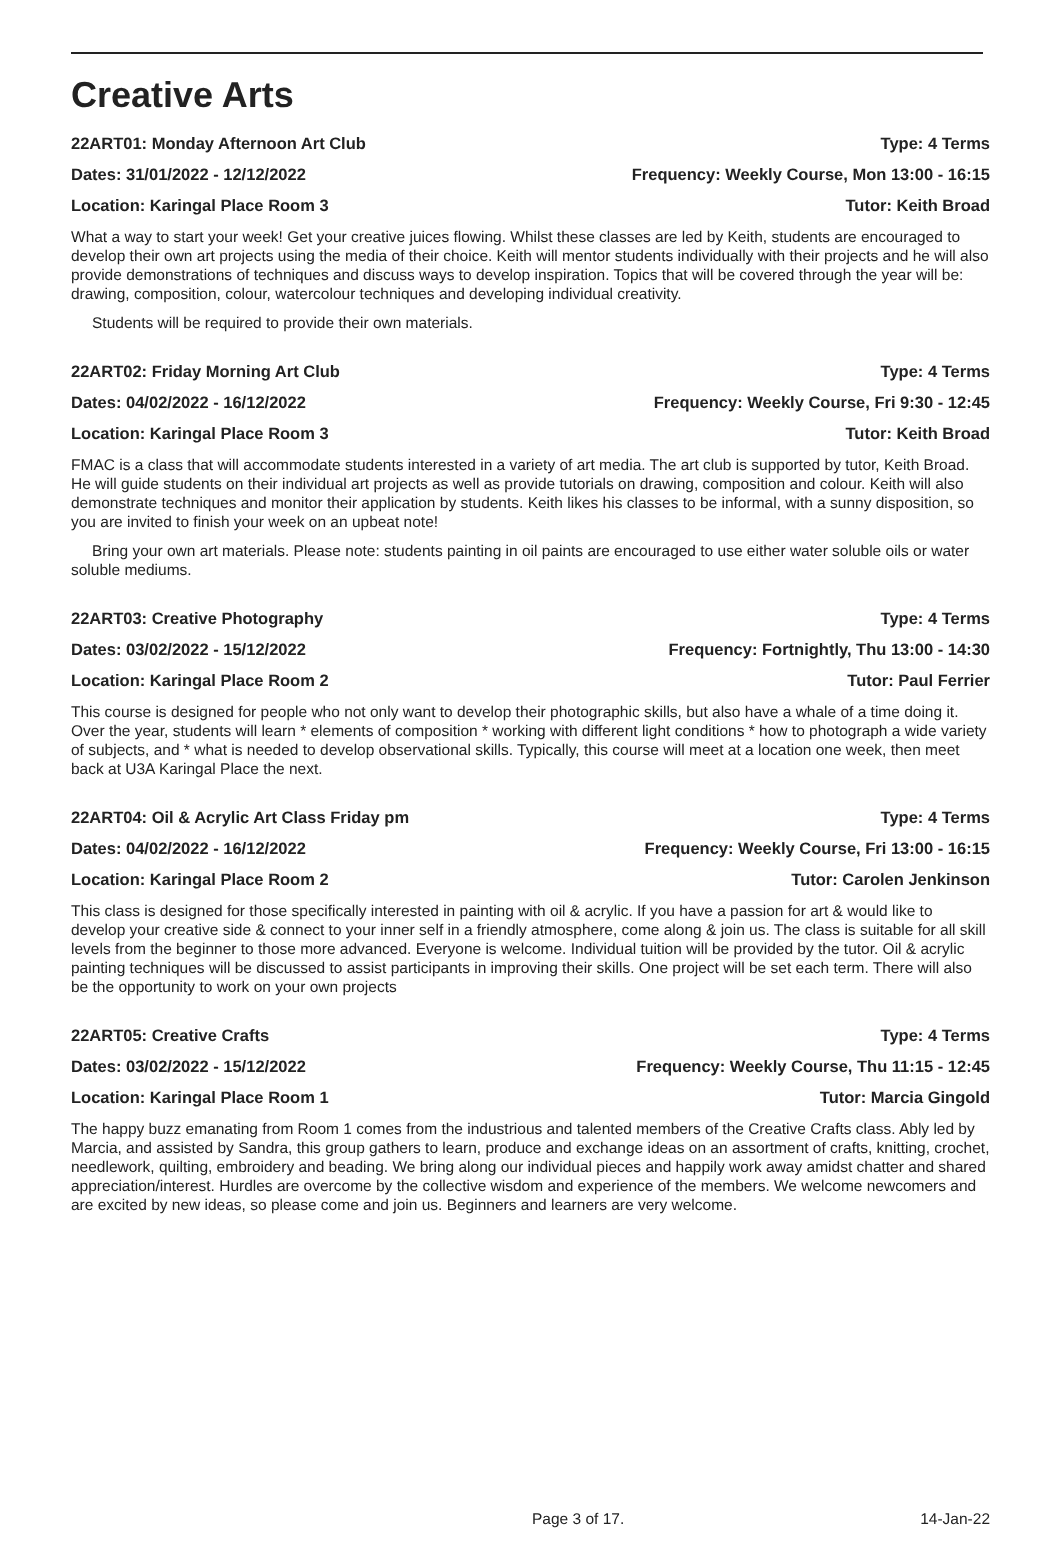Creative Arts
22ART01: Monday Afternoon Art Club Type: 4 Terms
Dates: 31/01/2022 - 12/12/2022 Frequency: Weekly Course, Mon 13:00 - 16:15
Location: Karingal Place Room 3 Tutor: Keith Broad
What a way to start your week! Get your creative juices flowing. Whilst these classes are led by Keith, students are encouraged to develop their own art projects using the media of their choice. Keith will mentor students individually with their projects and he will also provide demonstrations of techniques and discuss ways to develop inspiration. Topics that will be covered through the year will be: drawing, composition, colour, watercolour techniques and developing individual creativity.
Students will be required to provide their own materials.
22ART02: Friday Morning Art Club Type: 4 Terms
Dates: 04/02/2022 - 16/12/2022 Frequency: Weekly Course, Fri 9:30 - 12:45
Location: Karingal Place Room 3 Tutor: Keith Broad
FMAC is a class that will accommodate students interested in a variety of art media. The art club is supported by tutor, Keith Broad. He will guide students on their individual art projects as well as provide tutorials on drawing, composition and colour. Keith will also demonstrate techniques and monitor their application by students. Keith likes his classes to be informal, with a sunny disposition, so you are invited to finish your week on an upbeat note!
Bring your own art materials. Please note: students painting in oil paints are encouraged to use either water soluble oils or water soluble mediums.
22ART03: Creative Photography Type: 4 Terms
Dates: 03/02/2022 - 15/12/2022 Frequency: Fortnightly, Thu 13:00 - 14:30
Location: Karingal Place Room 2 Tutor: Paul Ferrier
This course is designed for people who not only want to develop their photographic skills, but also have a whale of a time doing it. Over the year, students will learn * elements of composition * working with different light conditions * how to photograph a wide variety of subjects, and * what is needed to develop observational skills. Typically, this course will meet at a location one week, then meet back at U3A Karingal Place the next.
22ART04: Oil & Acrylic Art Class Friday pm Type: 4 Terms
Dates: 04/02/2022 - 16/12/2022 Frequency: Weekly Course, Fri 13:00 - 16:15
Location: Karingal Place Room 2 Tutor: Carolen Jenkinson
This class is designed for those specifically interested in painting with oil & acrylic. If you have a passion for art & would like to develop your creative side & connect to your inner self in a friendly atmosphere, come along & join us. The class is suitable for all skill levels from the beginner to those more advanced. Everyone is welcome. Individual tuition will be provided by the tutor. Oil & acrylic painting techniques will be discussed to assist participants in improving their skills. One project will be set each term. There will also be the opportunity to work on your own projects
22ART05: Creative Crafts Type: 4 Terms
Dates: 03/02/2022 - 15/12/2022 Frequency: Weekly Course, Thu 11:15 - 12:45
Location: Karingal Place Room 1 Tutor: Marcia Gingold
The happy buzz emanating from Room 1 comes from the industrious and talented members of the Creative Crafts class. Ably led by Marcia, and assisted by Sandra, this group gathers to learn, produce and exchange ideas on an assortment of crafts, knitting, crochet, needlework, quilting, embroidery and beading. We bring along our individual pieces and happily work away amidst chatter and shared appreciation/interest. Hurdles are overcome by the collective wisdom and experience of the members. We welcome newcomers and are excited by new ideas, so please come and join us. Beginners and learners are very welcome.
Page 3 of 17. 14-Jan-22